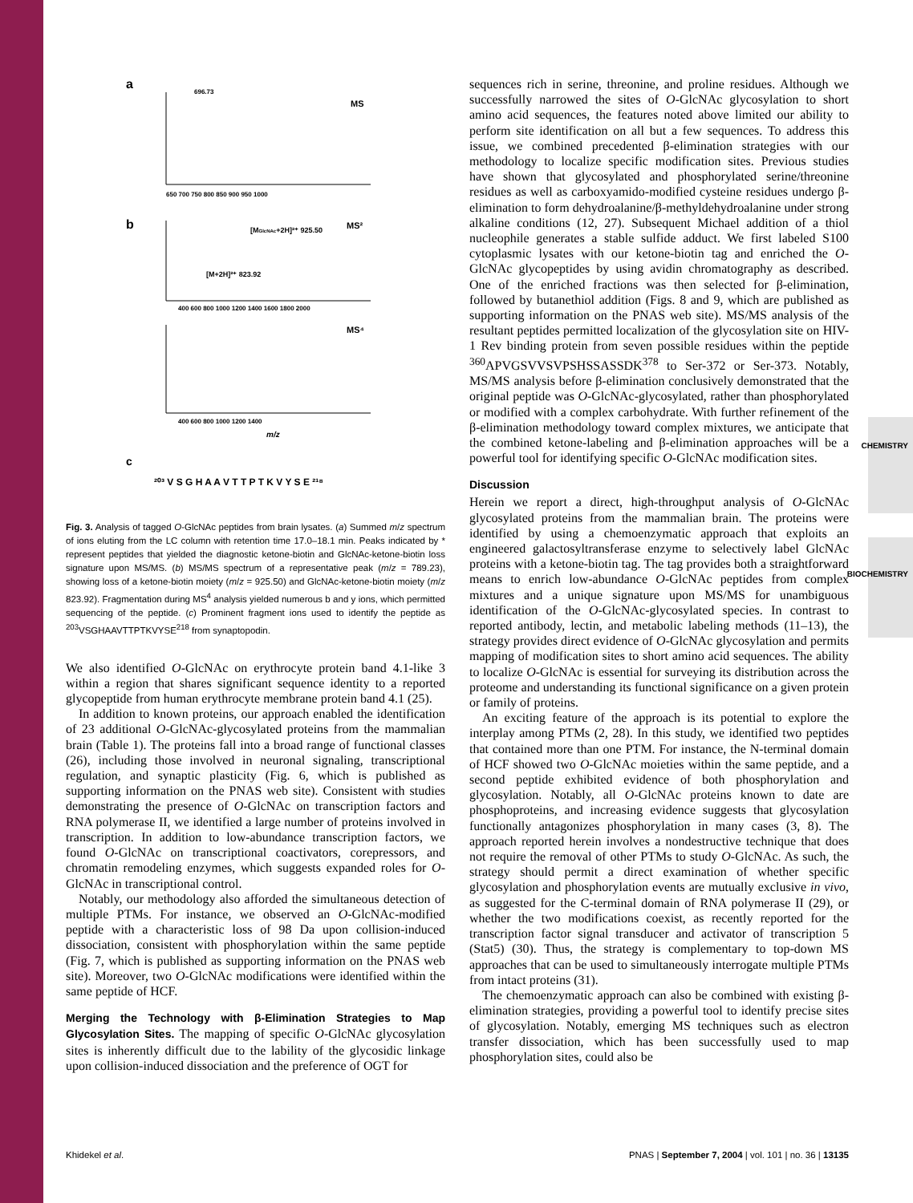a
MS
696.73
650 700 750 800 850 900 950 1000
b
MS²
[MGlcNAc+2H]²⁺ 925.50
[M+2H]²⁺ 823.92
400 600 800 1000 1200 1400 1600 1800 2000
MS⁴
400 600 800 1000 1200 1400
m/z
c
²⁰³ V S G H A A V T T P T K V Y S E ²¹⁸
Fig. 3. Analysis of tagged O-GlcNAc peptides from brain lysates. (a) Summed m/z spectrum of ions eluting from the LC column with retention time 17.0–18.1 min. Peaks indicated by * represent peptides that yielded the diagnostic ketone-biotin and GlcNAc-ketone-biotin loss signature upon MS/MS. (b) MS/MS spectrum of a representative peak (m/z = 789.23), showing loss of a ketone-biotin moiety (m/z = 925.50) and GlcNAc-ketone-biotin moiety (m/z 823.92). Fragmentation during MS<sup>4</sup> analysis yielded numerous b and y ions, which permitted sequencing of the peptide. (c) Prominent fragment ions used to identify the peptide as <sup>203</sup>VSGHAAVTTPTKVYSE<sup>218</sup> from synaptopodin.
We also identified O-GlcNAc on erythrocyte protein band 4.1-like 3 within a region that shares significant sequence identity to a reported glycopeptide from human erythrocyte membrane protein band 4.1 (25).
In addition to known proteins, our approach enabled the identification of 23 additional O-GlcNAc-glycosylated proteins from the mammalian brain (Table 1). The proteins fall into a broad range of functional classes (26), including those involved in neuronal signaling, transcriptional regulation, and synaptic plasticity (Fig. 6, which is published as supporting information on the PNAS web site). Consistent with studies demonstrating the presence of O-GlcNAc on transcription factors and RNA polymerase II, we identified a large number of proteins involved in transcription. In addition to low-abundance transcription factors, we found O-GlcNAc on transcriptional coactivators, corepressors, and chromatin remodeling enzymes, which suggests expanded roles for O-GlcNAc in transcriptional control.
Notably, our methodology also afforded the simultaneous detection of multiple PTMs. For instance, we observed an O-GlcNAc-modified peptide with a characteristic loss of 98 Da upon collision-induced dissociation, consistent with phosphorylation within the same peptide (Fig. 7, which is published as supporting information on the PNAS web site). Moreover, two O-GlcNAc modifications were identified within the same peptide of HCF.
Merging the Technology with β-Elimination Strategies to Map Glycosylation Sites. The mapping of specific O-GlcNAc glycosylation sites is inherently difficult due to the lability of the glycosidic linkage upon collision-induced dissociation and the preference of OGT for
sequences rich in serine, threonine, and proline residues. Although we successfully narrowed the sites of O-GlcNAc glycosylation to short amino acid sequences, the features noted above limited our ability to perform site identification on all but a few sequences. To address this issue, we combined precedented β-elimination strategies with our methodology to localize specific modification sites. Previous studies have shown that glycosylated and phosphorylated serine/threonine residues as well as carboxyamido-modified cysteine residues undergo β-elimination to form dehydroalanine/β-methyldehydroalanine under strong alkaline conditions (12, 27). Subsequent Michael addition of a thiol nucleophile generates a stable sulfide adduct. We first labeled S100 cytoplasmic lysates with our ketone-biotin tag and enriched the O-GlcNAc glycopeptides by using avidin chromatography as described. One of the enriched fractions was then selected for β-elimination, followed by butanethiol addition (Figs. 8 and 9, which are published as supporting information on the PNAS web site). MS/MS analysis of the resultant peptides permitted localization of the glycosylation site on HIV-1 Rev binding protein from seven possible residues within the peptide <sup>360</sup>APVGSVVSVPSHSSASSDK<sup>378</sup> to Ser-372 or Ser-373. Notably, MS/MS analysis before β-elimination conclusively demonstrated that the original peptide was O-GlcNAc-glycosylated, rather than phosphorylated or modified with a complex carbohydrate. With further refinement of the β-elimination methodology toward complex mixtures, we anticipate that the combined ketone-labeling and β-elimination approaches will be a powerful tool for identifying specific O-GlcNAc modification sites.
Discussion
Herein we report a direct, high-throughput analysis of O-GlcNAc glycosylated proteins from the mammalian brain. The proteins were identified by using a chemoenzymatic approach that exploits an engineered galactosyltransferase enzyme to selectively label GlcNAc proteins with a ketone-biotin tag. The tag provides both a straightforward means to enrich low-abundance O-GlcNAc peptides from complex mixtures and a unique signature upon MS/MS for unambiguous identification of the O-GlcNAc-glycosylated species. In contrast to reported antibody, lectin, and metabolic labeling methods (11–13), the strategy provides direct evidence of O-GlcNAc glycosylation and permits mapping of modification sites to short amino acid sequences. The ability to localize O-GlcNAc is essential for surveying its distribution across the proteome and understanding its functional significance on a given protein or family of proteins.
An exciting feature of the approach is its potential to explore the interplay among PTMs (2, 28). In this study, we identified two peptides that contained more than one PTM. For instance, the N-terminal domain of HCF showed two O-GlcNAc moieties within the same peptide, and a second peptide exhibited evidence of both phosphorylation and glycosylation. Notably, all O-GlcNAc proteins known to date are phosphoproteins, and increasing evidence suggests that glycosylation functionally antagonizes phosphorylation in many cases (3, 8). The approach reported herein involves a nondestructive technique that does not require the removal of other PTMs to study O-GlcNAc. As such, the strategy should permit a direct examination of whether specific glycosylation and phosphorylation events are mutually exclusive in vivo, as suggested for the C-terminal domain of RNA polymerase II (29), or whether the two modifications coexist, as recently reported for the transcription factor signal transducer and activator of transcription 5 (Stat5) (30). Thus, the strategy is complementary to top-down MS approaches that can be used to simultaneously interrogate multiple PTMs from intact proteins (31).
The chemoenzymatic approach can also be combined with existing β-elimination strategies, providing a powerful tool to identify precise sites of glycosylation. Notably, emerging MS techniques such as electron transfer dissociation, which has been successfully used to map phosphorylation sites, could also be
CHEMISTRY
BIOCHEMISTRY
Khidekel et al. PNAS | September 7, 2004 | vol. 101 | no. 36 | 13135